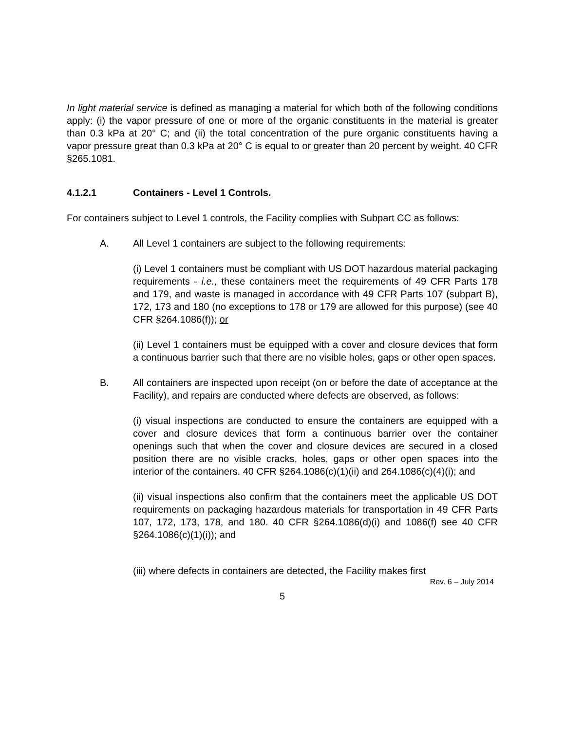In light material service is defined as managing a material for which both of the following conditions apply: (i) the vapor pressure of one or more of the organic constituents in the material is greater than 0.3 kPa at 20° C; and (ii) the total concentration of the pure organic constituents having a vapor pressure great than 0.3 kPa at 20° C is equal to or greater than 20 percent by weight. 40 CFR §265.1081.
4.1.2.1 Containers - Level 1 Controls.
For containers subject to Level 1 controls, the Facility complies with Subpart CC as follows:
A. All Level 1 containers are subject to the following requirements:
(i) Level 1 containers must be compliant with US DOT hazardous material packaging requirements - i.e., these containers meet the requirements of 49 CFR Parts 178 and 179, and waste is managed in accordance with 49 CFR Parts 107 (subpart B), 172, 173 and 180 (no exceptions to 178 or 179 are allowed for this purpose) (see 40 CFR §264.1086(f)); or
(ii) Level 1 containers must be equipped with a cover and closure devices that form a continuous barrier such that there are no visible holes, gaps or other open spaces.
B. All containers are inspected upon receipt (on or before the date of acceptance at the Facility), and repairs are conducted where defects are observed, as follows:
(i) visual inspections are conducted to ensure the containers are equipped with a cover and closure devices that form a continuous barrier over the container openings such that when the cover and closure devices are secured in a closed position there are no visible cracks, holes, gaps or other open spaces into the interior of the containers. 40 CFR §264.1086(c)(1)(ii) and 264.1086(c)(4)(i); and
(ii) visual inspections also confirm that the containers meet the applicable US DOT requirements on packaging hazardous materials for transportation in 49 CFR Parts 107, 172, 173, 178, and 180. 40 CFR §264.1086(d)(i) and 1086(f) see 40 CFR §264.1086(c)(1)(i)); and
(iii) where defects in containers are detected, the Facility makes first
Rev. 6 – July 2014
5